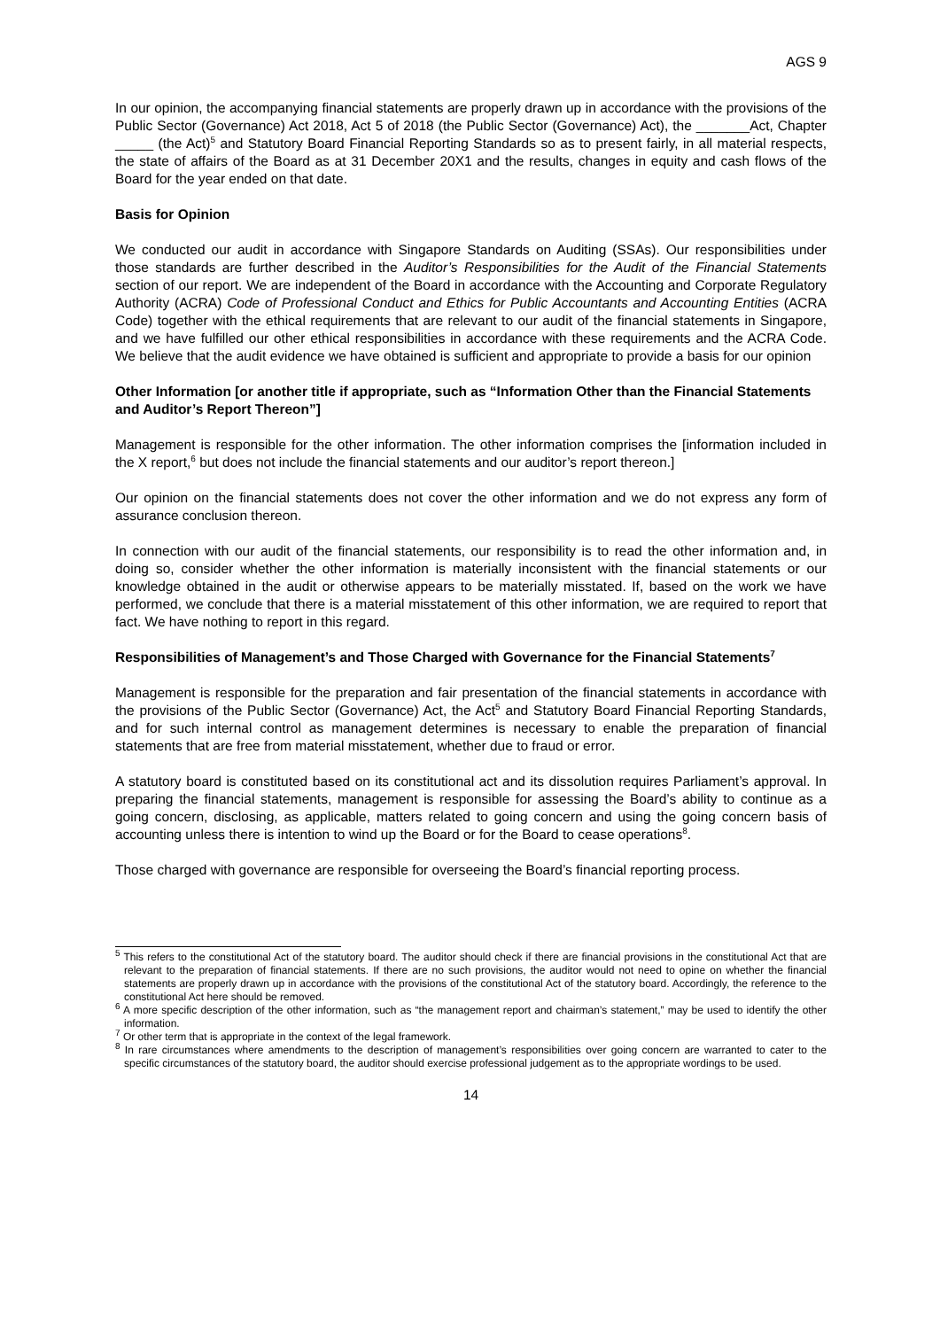AGS 9
In our opinion, the accompanying financial statements are properly drawn up in accordance with the provisions of the Public Sector (Governance) Act 2018, Act 5 of 2018 (the Public Sector (Governance) Act), the _______Act, Chapter _____ (the Act)<sup>5</sup> and Statutory Board Financial Reporting Standards so as to present fairly, in all material respects, the state of affairs of the Board as at 31 December 20X1 and the results, changes in equity and cash flows of the Board for the year ended on that date.
Basis for Opinion
We conducted our audit in accordance with Singapore Standards on Auditing (SSAs). Our responsibilities under those standards are further described in the Auditor’s Responsibilities for the Audit of the Financial Statements section of our report. We are independent of the Board in accordance with the Accounting and Corporate Regulatory Authority (ACRA) Code of Professional Conduct and Ethics for Public Accountants and Accounting Entities (ACRA Code) together with the ethical requirements that are relevant to our audit of the financial statements in Singapore, and we have fulfilled our other ethical responsibilities in accordance with these requirements and the ACRA Code. We believe that the audit evidence we have obtained is sufficient and appropriate to provide a basis for our opinion
Other Information [or another title if appropriate, such as “Information Other than the Financial Statements and Auditor’s Report Thereon”]
Management is responsible for the other information. The other information comprises the [information included in the X report,<sup>6</sup> but does not include the financial statements and our auditor’s report thereon.]
Our opinion on the financial statements does not cover the other information and we do not express any form of assurance conclusion thereon.
In connection with our audit of the financial statements, our responsibility is to read the other information and, in doing so, consider whether the other information is materially inconsistent with the financial statements or our knowledge obtained in the audit or otherwise appears to be materially misstated. If, based on the work we have performed, we conclude that there is a material misstatement of this other information, we are required to report that fact. We have nothing to report in this regard.
Responsibilities of Management’s and Those Charged with Governance for the Financial Statements<sup>7</sup>
Management is responsible for the preparation and fair presentation of the financial statements in accordance with the provisions of the Public Sector (Governance) Act, the Act<sup>5</sup> and Statutory Board Financial Reporting Standards, and for such internal control as management determines is necessary to enable the preparation of financial statements that are free from material misstatement, whether due to fraud or error.
A statutory board is constituted based on its constitutional act and its dissolution requires Parliament’s approval. In preparing the financial statements, management is responsible for assessing the Board’s ability to continue as a going concern, disclosing, as applicable, matters related to going concern and using the going concern basis of accounting unless there is intention to wind up the Board or for the Board to cease operations<sup>8</sup>.
Those charged with governance are responsible for overseeing the Board’s financial reporting process.
<sup>5</sup> This refers to the constitutional Act of the statutory board. The auditor should check if there are financial provisions in the constitutional Act that are relevant to the preparation of financial statements. If there are no such provisions, the auditor would not need to opine on whether the financial statements are properly drawn up in accordance with the provisions of the constitutional Act of the statutory board. Accordingly, the reference to the constitutional Act here should be removed.
<sup>6</sup> A more specific description of the other information, such as “the management report and chairman’s statement,” may be used to identify the other information.
<sup>7</sup> Or other term that is appropriate in the context of the legal framework.
<sup>8</sup> In rare circumstances where amendments to the description of management’s responsibilities over going concern are warranted to cater to the specific circumstances of the statutory board, the auditor should exercise professional judgement as to the appropriate wordings to be used.
14